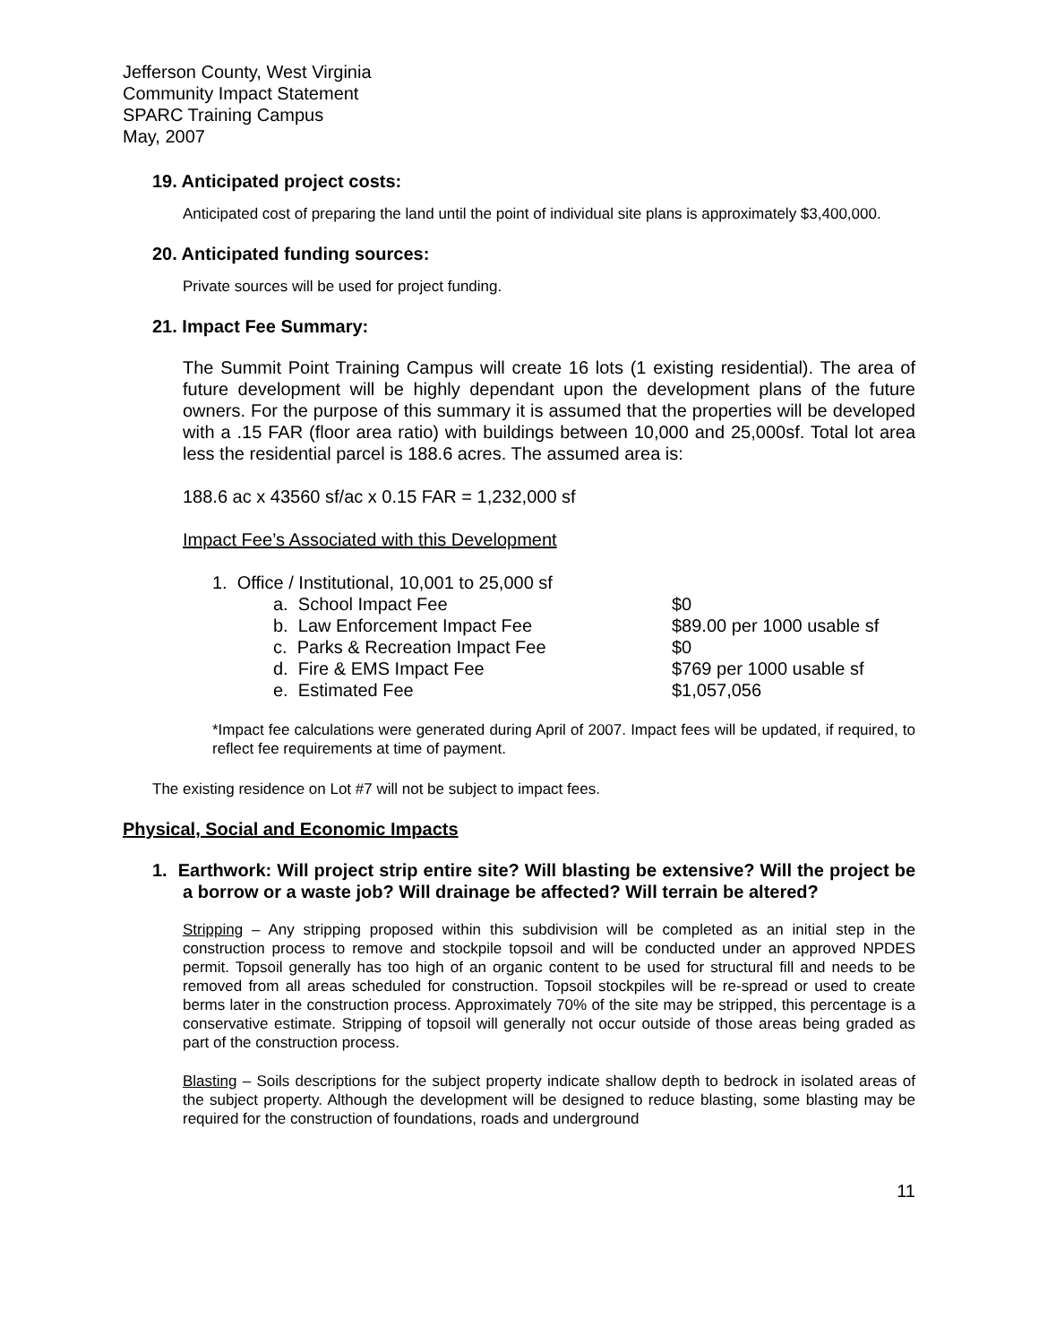Jefferson County, West Virginia
Community Impact Statement
SPARC Training Campus
May, 2007
19. Anticipated project costs:
Anticipated cost of preparing the land until the point of individual site plans is approximately $3,400,000.
20. Anticipated funding sources:
Private sources will be used for project funding.
21. Impact Fee Summary:
The Summit Point Training Campus will create 16 lots (1 existing residential). The area of future development will be highly dependant upon the development plans of the future owners. For the purpose of this summary it is assumed that the properties will be developed with a .15 FAR (floor area ratio) with buildings between 10,000 and 25,000sf. Total lot area less the residential parcel is 188.6 acres. The assumed area is:
188.6 ac x 43560 sf/ac x 0.15 FAR = 1,232,000 sf
Impact Fee’s Associated with this Development
1. Office / Institutional, 10,001 to 25,000 sf
| a. School Impact Fee | $0 |
| b. Law Enforcement Impact Fee | $89.00 per 1000 usable sf |
| c. Parks & Recreation Impact Fee | $0 |
| d. Fire & EMS Impact Fee | $769 per 1000 usable sf |
| e. Estimated Fee | $1,057,056 |
*Impact fee calculations were generated during April of 2007. Impact fees will be updated, if required, to reflect fee requirements at time of payment.
The existing residence on Lot #7 will not be subject to impact fees.
Physical, Social and Economic Impacts
1. Earthwork: Will project strip entire site? Will blasting be extensive? Will the project be a borrow or a waste job? Will drainage be affected? Will terrain be altered?
Stripping – Any stripping proposed within this subdivision will be completed as an initial step in the construction process to remove and stockpile topsoil and will be conducted under an approved NPDES permit. Topsoil generally has too high of an organic content to be used for structural fill and needs to be removed from all areas scheduled for construction. Topsoil stockpiles will be re-spread or used to create berms later in the construction process. Approximately 70% of the site may be stripped, this percentage is a conservative estimate. Stripping of topsoil will generally not occur outside of those areas being graded as part of the construction process.
Blasting – Soils descriptions for the subject property indicate shallow depth to bedrock in isolated areas of the subject property. Although the development will be designed to reduce blasting, some blasting may be required for the construction of foundations, roads and underground
11